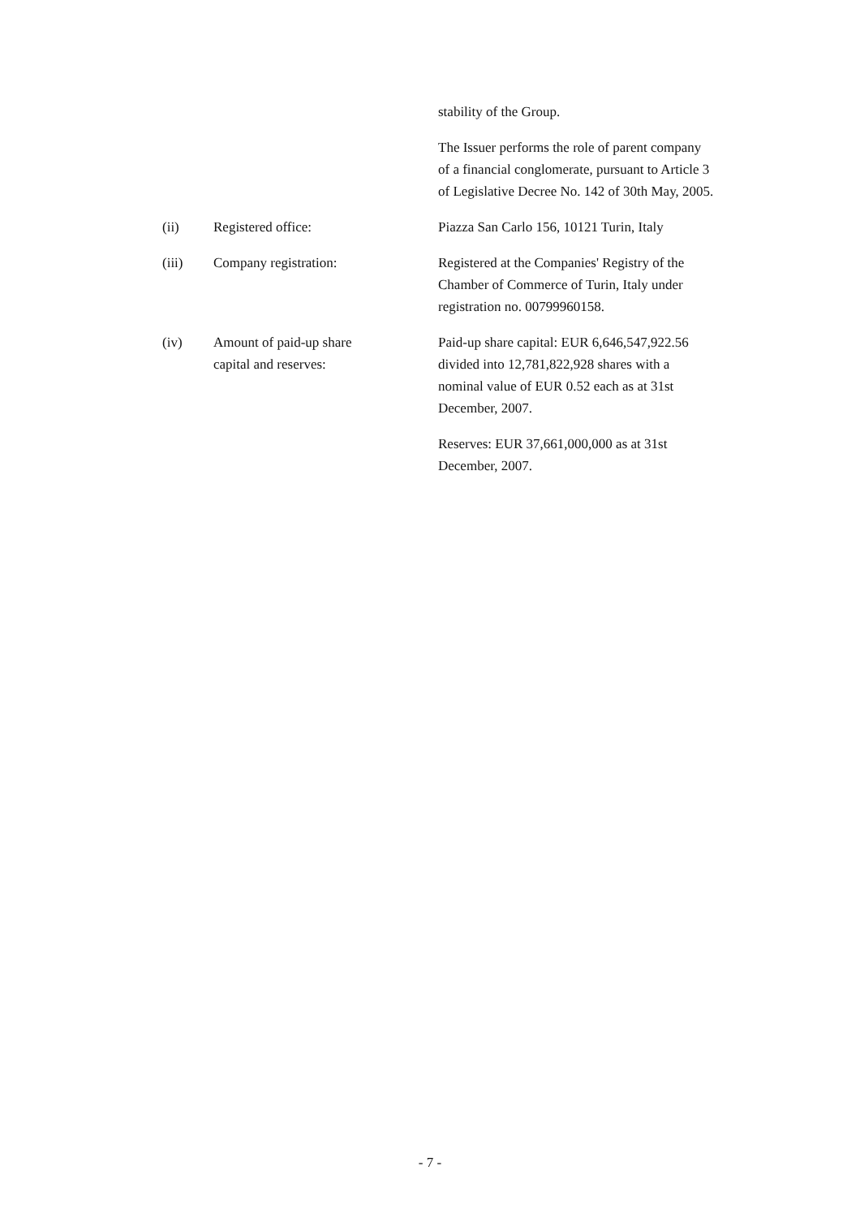stability of the Group.
The Issuer performs the role of parent company of a financial conglomerate, pursuant to Article 3 of Legislative Decree No. 142 of 30th May, 2005.
(ii) Registered office: Piazza San Carlo 156, 10121 Turin, Italy
(iii) Company registration: Registered at the Companies' Registry of the Chamber of Commerce of Turin, Italy under registration no. 00799960158.
(iv) Amount of paid-up share
capital and reserves:
Paid-up share capital: EUR 6,646,547,922.56 divided into 12,781,822,928 shares with a nominal value of EUR 0.52 each as at 31st December, 2007.
Reserves: EUR 37,661,000,000 as at 31st December, 2007.
- 7 -